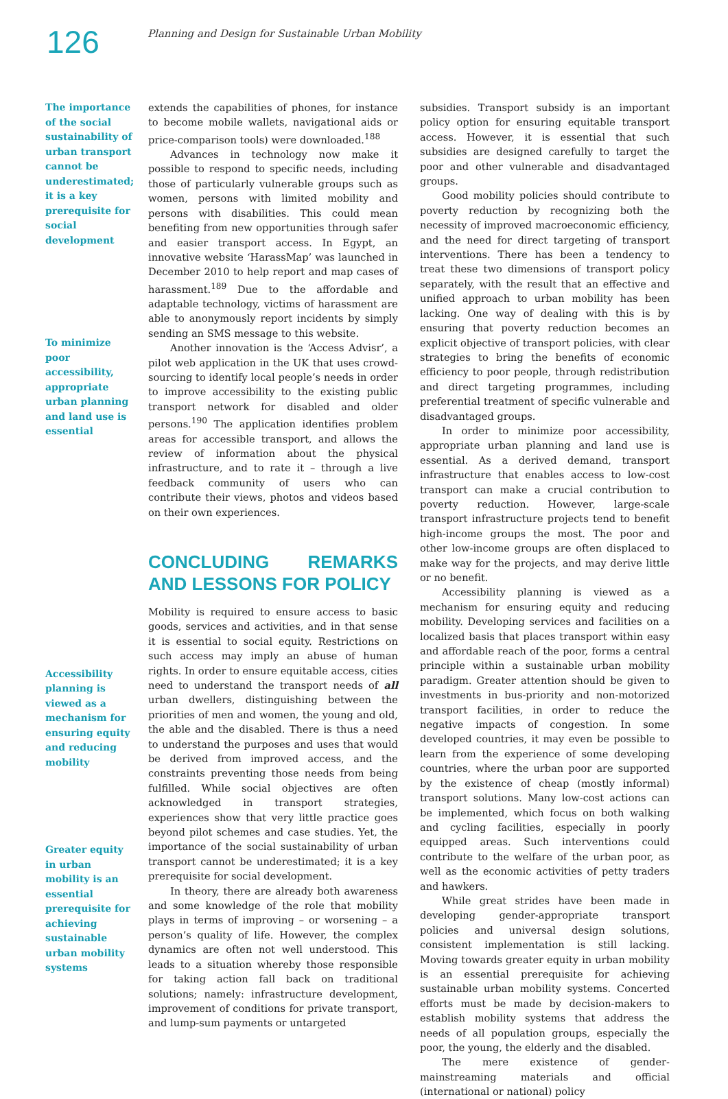126
Planning and Design for Sustainable Urban Mobility
The importance of the social sustainability of urban transport cannot be underestimated; it is a key prerequisite for social development
To minimize poor accessibility, appropriate urban planning and land use is essential
Accessibility planning is viewed as a mechanism for ensuring equity and reducing mobility
Greater equity in urban mobility is an essential prerequisite for achieving sustainable urban mobility systems
extends the capabilities of phones, for instance to become mobile wallets, navigational aids or price-comparison tools) were downloaded.<sup>188</sup>
Advances in technology now make it possible to respond to specific needs, including those of particularly vulnerable groups such as women, persons with limited mobility and persons with disabilities. This could mean benefiting from new opportunities through safer and easier transport access. In Egypt, an innovative website ‘HarassMap’ was launched in December 2010 to help report and map cases of harassment.<sup>189</sup> Due to the affordable and adaptable technology, victims of harassment are able to anonymously report incidents by simply sending an SMS message to this website.
Another innovation is the ‘Access Advisr’, a pilot web application in the UK that uses crowd-sourcing to identify local people’s needs in order to improve accessibility to the existing public transport network for disabled and older persons.<sup>190</sup> The application identifies problem areas for accessible transport, and allows the review of information about the physical infrastructure, and to rate it – through a live feedback community of users who can contribute their views, photos and videos based on their own experiences.
CONCLUDING REMARKS AND LESSONS FOR POLICY
Mobility is required to ensure access to basic goods, services and activities, and in that sense it is essential to social equity. Restrictions on such access may imply an abuse of human rights. In order to ensure equitable access, cities need to understand the transport needs of all urban dwellers, distinguishing between the priorities of men and women, the young and old, the able and the disabled. There is thus a need to understand the purposes and uses that would be derived from improved access, and the constraints preventing those needs from being fulfilled. While social objectives are often acknowledged in transport strategies, experiences show that very little practice goes beyond pilot schemes and case studies. Yet, the importance of the social sustainability of urban transport cannot be underestimated; it is a key prerequisite for social development.
In theory, there are already both awareness and some knowledge of the role that mobility plays in terms of improving – or worsening – a person’s quality of life. However, the complex dynamics are often not well understood. This leads to a situation whereby those responsible for taking action fall back on traditional solutions; namely: infrastructure development, improvement of conditions for private transport, and lump-sum payments or untargeted
subsidies. Transport subsidy is an important policy option for ensuring equitable transport access. However, it is essential that such subsidies are designed carefully to target the poor and other vulnerable and disadvantaged groups.
Good mobility policies should contribute to poverty reduction by recognizing both the necessity of improved macroeconomic efficiency, and the need for direct targeting of transport interventions. There has been a tendency to treat these two dimensions of transport policy separately, with the result that an effective and unified approach to urban mobility has been lacking. One way of dealing with this is by ensuring that poverty reduction becomes an explicit objective of transport policies, with clear strategies to bring the benefits of economic efficiency to poor people, through redistribution and direct targeting programmes, including preferential treatment of specific vulnerable and disadvantaged groups.
In order to minimize poor accessibility, appropriate urban planning and land use is essential. As a derived demand, transport infrastructure that enables access to low-cost transport can make a crucial contribution to poverty reduction. However, large-scale transport infrastructure projects tend to benefit high-income groups the most. The poor and other low-income groups are often displaced to make way for the projects, and may derive little or no benefit.
Accessibility planning is viewed as a mechanism for ensuring equity and reducing mobility. Developing services and facilities on a localized basis that places transport within easy and affordable reach of the poor, forms a central principle within a sustainable urban mobility paradigm. Greater attention should be given to investments in bus-priority and non-motorized transport facilities, in order to reduce the negative impacts of congestion. In some developed countries, it may even be possible to learn from the experience of some developing countries, where the urban poor are supported by the existence of cheap (mostly informal) transport solutions. Many low-cost actions can be implemented, which focus on both walking and cycling facilities, especially in poorly equipped areas. Such interventions could contribute to the welfare of the urban poor, as well as the economic activities of petty traders and hawkers.
While great strides have been made in developing gender-appropriate transport policies and universal design solutions, consistent implementation is still lacking. Moving towards greater equity in urban mobility is an essential prerequisite for achieving sustainable urban mobility systems. Concerted efforts must be made by decision-makers to establish mobility systems that address the needs of all population groups, especially the poor, the young, the elderly and the disabled.
The mere existence of gender-mainstreaming materials and official (international or national) policy